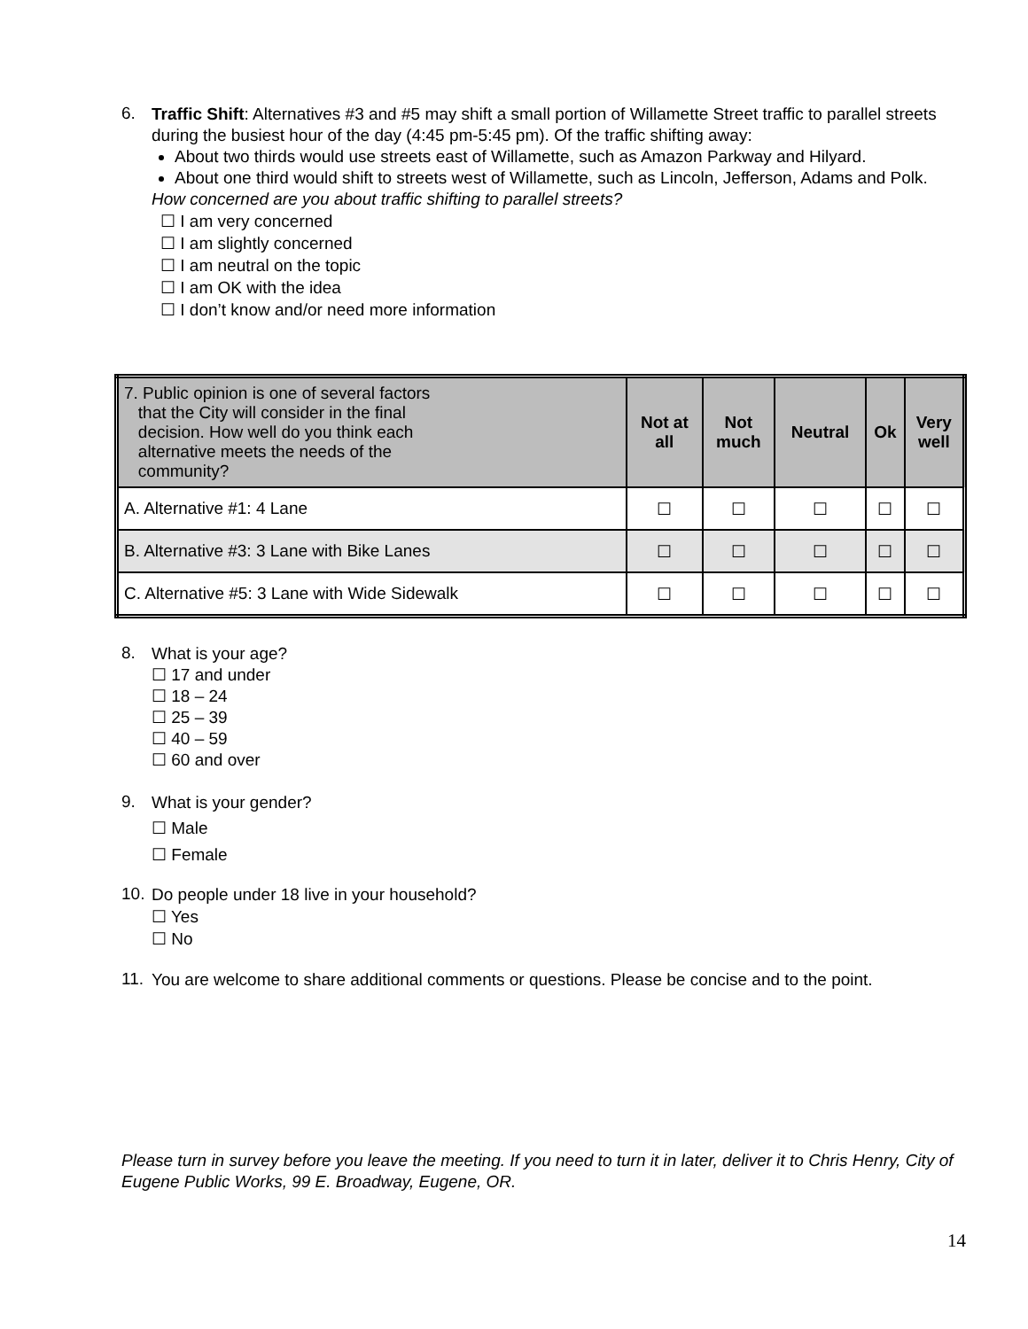6.
Traffic Shift: Alternatives #3 and #5 may shift a small portion of Willamette Street traffic to parallel streets during the busiest hour of the day (4:45 pm-5:45 pm). Of the traffic shifting away:
About two thirds would use streets east of Willamette, such as Amazon Parkway and Hilyard.
About one third would shift to streets west of Willamette, such as Lincoln, Jefferson, Adams and Polk.
How concerned are you about traffic shifting to parallel streets?
☐ I am very concerned
☐ I am slightly concerned
☐ I am neutral on the topic
☐ I am OK with the idea
☐ I don’t know and/or need more information
| 7. Public opinion is one of several factors that the City will consider in the final decision. How well do you think each alternative meets the needs of the community? | Not at all | Not much | Neutral | Ok | Very well |
| --- | --- | --- | --- | --- | --- |
| A. Alternative #1: 4 Lane | ☐ | ☐ | ☐ | ☐ | ☐ |
| B. Alternative #3: 3 Lane with Bike Lanes | ☐ | ☐ | ☐ | ☐ | ☐ |
| C. Alternative #5: 3 Lane with Wide Sidewalk | ☐ | ☐ | ☐ | ☐ | ☐ |
8.
What is your age?
☐ 17 and under
☐ 18 – 24
☐ 25 – 39
☐ 40 – 59
☐ 60 and over
9.
What is your gender?
☐ Male
☐ Female
10.
Do people under 18 live in your household?
☐ Yes
☐ No
11.
You are welcome to share additional comments or questions. Please be concise and to the point.
Please turn in survey before you leave the meeting. If you need to turn it in later, deliver it to Chris Henry, City of Eugene Public Works, 99 E. Broadway, Eugene, OR.
14